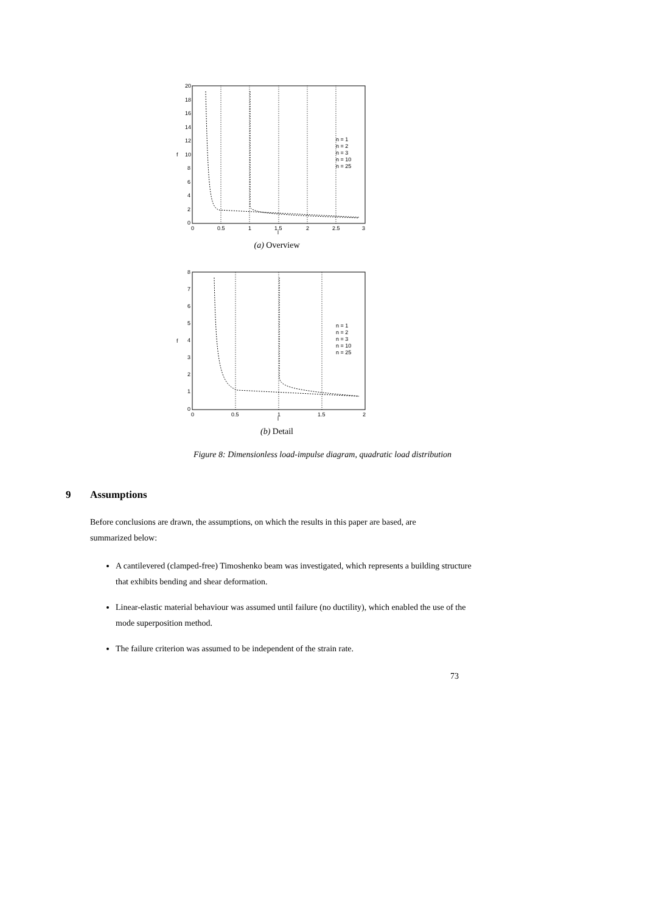20
18
16
14
12
10
8
6
4
2
0
0
0.5
1
1.5
2
2.5
3
l
f
n = 1
n = 2
n = 3
n = 10
n = 25
(a) Overview
8
7
6
5
4
3
2
1
0
0
0.5
1
1.5
2
l
f
n = 1
n = 2
n = 3
n = 10
n = 25
(b) Detail
Figure 8: Dimensionless load-impulse diagram, quadratic load distribution
9 Assumptions
Before conclusions are drawn, the assumptions, on which the results in this paper are based, are summarized below:
A cantilevered (clamped-free) Timoshenko beam was investigated, which represents a building structure that exhibits bending and shear deformation.
Linear-elastic material behaviour was assumed until failure (no ductility), which enabled the use of the mode superposition method.
The failure criterion was assumed to be independent of the strain rate.
73